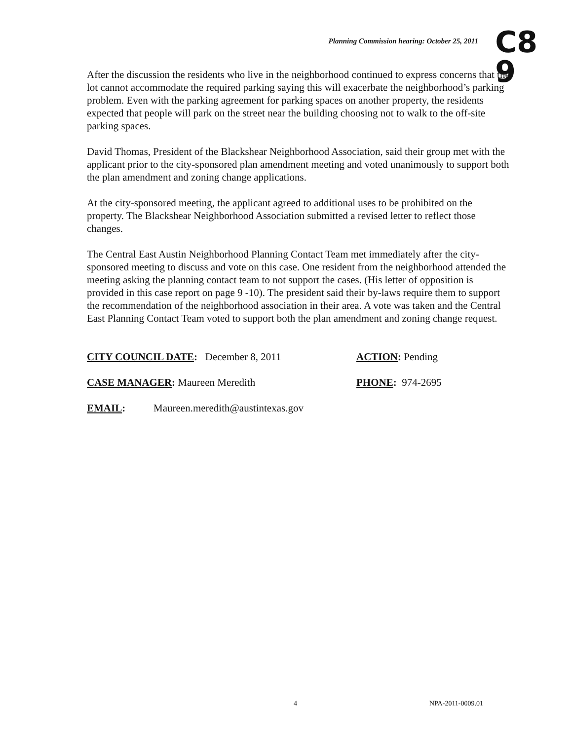Planning Commission hearing: October 25, 2011
C8
9
After the discussion the residents who live in the neighborhood continued to express concerns that the lot cannot accommodate the required parking saying this will exacerbate the neighborhood’s parking problem. Even with the parking agreement for parking spaces on another property, the residents expected that people will park on the street near the building choosing not to walk to the off-site parking spaces.
David Thomas, President of the Blackshear Neighborhood Association, said their group met with the applicant prior to the city-sponsored plan amendment meeting and voted unanimously to support both the plan amendment and zoning change applications.
At the city-sponsored meeting, the applicant agreed to additional uses to be prohibited on the property. The Blackshear Neighborhood Association submitted a revised letter to reflect those changes.
The Central East Austin Neighborhood Planning Contact Team met immediately after the city-sponsored meeting to discuss and vote on this case. One resident from the neighborhood attended the meeting asking the planning contact team to not support the cases. (His letter of opposition is provided in this case report on page 9 -10). The president said their by-laws require them to support the recommendation of the neighborhood association in their area. A vote was taken and the Central East Planning Contact Team voted to support both the plan amendment and zoning change request.
CITY COUNCIL DATE: December 8, 2011 ACTION: Pending
CASE MANAGER: Maureen Meredith PHONE: 974-2695
EMAIL: Maureen.meredith@austintexas.gov
4 NPA-2011-0009.01